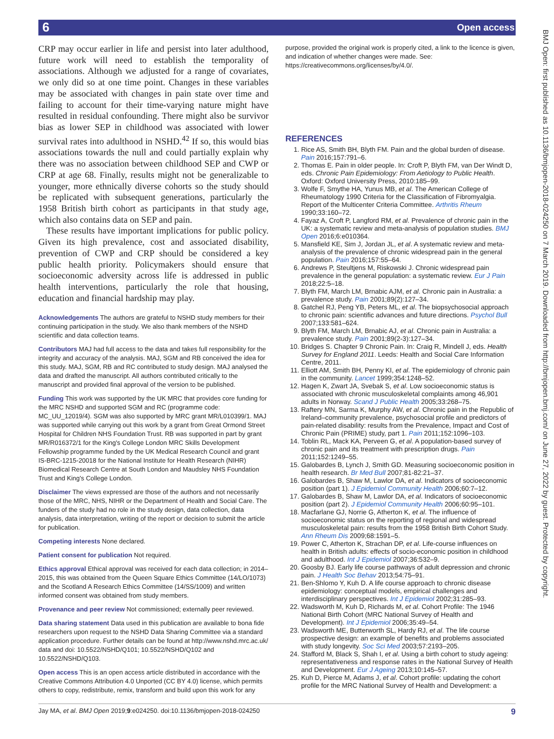6 Open access
BMJ Open: first published as 10.1136/bmjopen-2018-024250 on 7 March 2019. Downloaded from http://bmjopen.bmj.com/ on June 27, 2022 by guest. Protected by copyright.
CRP may occur earlier in life and persist into later adulthood, future work will need to establish the temporality of associations. Although we adjusted for a range of covariates, we only did so at one time point. Changes in these variables may be associated with changes in pain state over time and failing to account for their time-varying nature might have resulted in residual confounding. There might also be survivor bias as lower SEP in childhood was associated with lower survival rates into adulthood in NSHD.<sup>42</sup> If so, this would bias associations towards the null and could partially explain why there was no association between childhood SEP and CWP or CRP at age 68. Finally, results might not be generalizable to younger, more ethnically diverse cohorts so the study should be replicated with subsequent generations, particularly the 1958 British birth cohort as participants in that study age, which also contains data on SEP and pain.
These results have important implications for public policy. Given its high prevalence, cost and associated disability, prevention of CWP and CRP should be considered a key public health priority. Policymakers should ensure that socioeconomic adversity across life is addressed in public health interventions, particularly the role that housing, education and financial hardship may play.
Acknowledgements The authors are grateful to NSHD study members for their continuing participation in the study. We also thank members of the NSHD scientific and data collection teams.
Contributors MAJ had full access to the data and takes full responsibility for the integrity and accuracy of the analysis. MAJ, SGM and RB conceived the idea for this study. MAJ, SGM, RB and RC contributed to study design. MAJ analysed the data and drafted the manuscript. All authors contributed critically to the manuscript and provided final approval of the version to be published.
Funding This work was supported by the UK MRC that provides core funding for the MRC NSHD and supported SGM and RC (programme code: MC_UU_12019/4). SGM was also supported by MRC grant MR/L010399/1. MAJ was supported while carrying out this work by a grant from Great Ormond Street Hospital for Children NHS Foundation Trust. RB was supported in part by grant MR/R016372/1 for the King's College London MRC Skills Development Fellowship programme funded by the UK Medical Research Council and grant IS-BRC-1215-20018 for the National Institute for Health Research (NIHR) Biomedical Research Centre at South London and Maudsley NHS Foundation Trust and King's College London.
Disclaimer The views expressed are those of the authors and not necessarily those of the MRC, NHS, NIHR or the Department of Health and Social Care. The funders of the study had no role in the study design, data collection, data analysis, data interpretation, writing of the report or decision to submit the article for publication.
Competing interests None declared.
Patient consent for publication Not required.
Ethics approval Ethical approval was received for each data collection; in 2014–2015, this was obtained from the Queen Square Ethics Committee (14/LO/1073) and the Scotland A Research Ethics Committee (14/SS/1009) and written informed consent was obtained from study members.
Provenance and peer review Not commissioned; externally peer reviewed.
Data sharing statement Data used in this publication are available to bona fide researchers upon request to the NSHD Data Sharing Committee via a standard application procedure. Further details can be found at http://www.nshd.mrc.ac.uk/ data and doi: 10.5522/NSHD/Q101; 10.5522/NSHD/Q102 and 10.5522/NSHD/Q103.
Open access This is an open access article distributed in accordance with the Creative Commons Attribution 4.0 Unported (CC BY 4.0) license, which permits others to copy, redistribute, remix, transform and build upon this work for any
purpose, provided the original work is properly cited, a link to the licence is given, and indication of whether changes were made. See: https://creativecommons.org/licenses/by/4.0/.
REFERENCES
1. Rice AS, Smith BH, Blyth FM. Pain and the global burden of disease. Pain 2016;157:791–6.
2. Thomas E. Pain in older people. In: Croft P, Blyth FM, van Der Windt D, eds. Chronic Pain Epidemiology: From Aetiology to Public Health. Oxford: Oxford University Press, 2010:185–99.
3. Wolfe F, Smythe HA, Yunus MB, et al. The American College of Rheumatology 1990 Criteria for the Classification of Fibromyalgia. Report of the Multicenter Criteria Committee. Arthritis Rheum 1990;33:160–72.
4. Fayaz A, Croft P, Langford RM, et al. Prevalence of chronic pain in the UK: a systematic review and meta-analysis of population studies. BMJ Open 2016;6:e010364.
5. Mansfield KE, Sim J, Jordan JL, et al. A systematic review and meta-analysis of the prevalence of chronic widespread pain in the general population. Pain 2016;157:55–64.
6. Andrews P, Steultjens M, Riskowski J. Chronic widespread pain prevalence in the general population: a systematic review. Eur J Pain 2018;22:5–18.
7. Blyth FM, March LM, Brnabic AJM, et al. Chronic pain in Australia: a prevalence study. Pain 2001;89(2):127–34.
8. Gatchel RJ, Peng YB, Peters ML, et al. The biopsychosocial approach to chronic pain: scientific advances and future directions. Psychol Bull 2007;133:581–624.
9. Blyth FM, March LM, Brnabic AJ, et al. Chronic pain in Australia: a prevalence study. Pain 2001;89(2-3):127–34.
10. Bridges S. Chapter 9 Chronic Pain. In: Craig R, Mindell J, eds. Health Survey for England 2011. Leeds: Health and Social Care Information Centre, 2011.
11. Elliott AM, Smith BH, Penny KI, et al. The epidemiology of chronic pain in the community. Lancet 1999;354:1248–52.
12. Hagen K, Zwart JA, Svebak S, et al. Low socioeconomic status is associated with chronic musculoskeletal complaints among 46,901 adults in Norway. Scand J Public Health 2005;33:268–75.
13. Raftery MN, Sarma K, Murphy AW, et al. Chronic pain in the Republic of Ireland–community prevalence, psychosocial profile and predictors of pain-related disability: results from the Prevalence, Impact and Cost of Chronic Pain (PRIME) study, part 1. Pain 2011;152:1096–103.
14. Toblin RL, Mack KA, Perveen G, et al. A population-based survey of chronic pain and its treatment with prescription drugs. Pain 2011;152:1249–55.
15. Galobardes B, Lynch J, Smith GD. Measuring socioeconomic position in health research. Br Med Bull 2007;81-82:21–37.
16. Galobardes B, Shaw M, Lawlor DA, et al. Indicators of socioeconomic position (part 1). J Epidemiol Community Health 2006;60:7–12.
17. Galobardes B, Shaw M, Lawlor DA, et al. Indicators of socioeconomic position (part 2). J Epidemiol Community Health 2006;60:95–101.
18. Macfarlane GJ, Norrie G, Atherton K, et al. The influence of socioeconomic status on the reporting of regional and widespread musculoskeletal pain: results from the 1958 British Birth Cohort Study. Ann Rheum Dis 2009;68:1591–5.
19. Power C, Atherton K, Strachan DP, et al. Life-course influences on health in British adults: effects of socio-economic position in childhood and adulthood. Int J Epidemiol 2007;36:532–9.
20. Goosby BJ. Early life course pathways of adult depression and chronic pain. J Health Soc Behav 2013;54:75–91.
21. Ben-Shlomo Y, Kuh D. A life course approach to chronic disease epidemiology: conceptual models, empirical challenges and interdisciplinary perspectives. Int J Epidemiol 2002;31:285–93.
22. Wadsworth M, Kuh D, Richards M, et al. Cohort Profile: The 1946 National Birth Cohort (MRC National Survey of Health and Development). Int J Epidemiol 2006;35:49–54.
23. Wadsworth ME, Butterworth SL, Hardy RJ, et al. The life course prospective design: an example of benefits and problems associated with study longevity. Soc Sci Med 2003;57:2193–205.
24. Stafford M, Black S, Shah I, et al. Using a birth cohort to study ageing: representativeness and response rates in the National Survey of Health and Development. Eur J Ageing 2013;10:145–57.
25. Kuh D, Pierce M, Adams J, et al. Cohort profile: updating the cohort profile for the MRC National Survey of Health and Development: a
Jay MA, et al. BMJ Open 2019;9:e024250. doi:10.1136/bmjopen-2018-024250 9